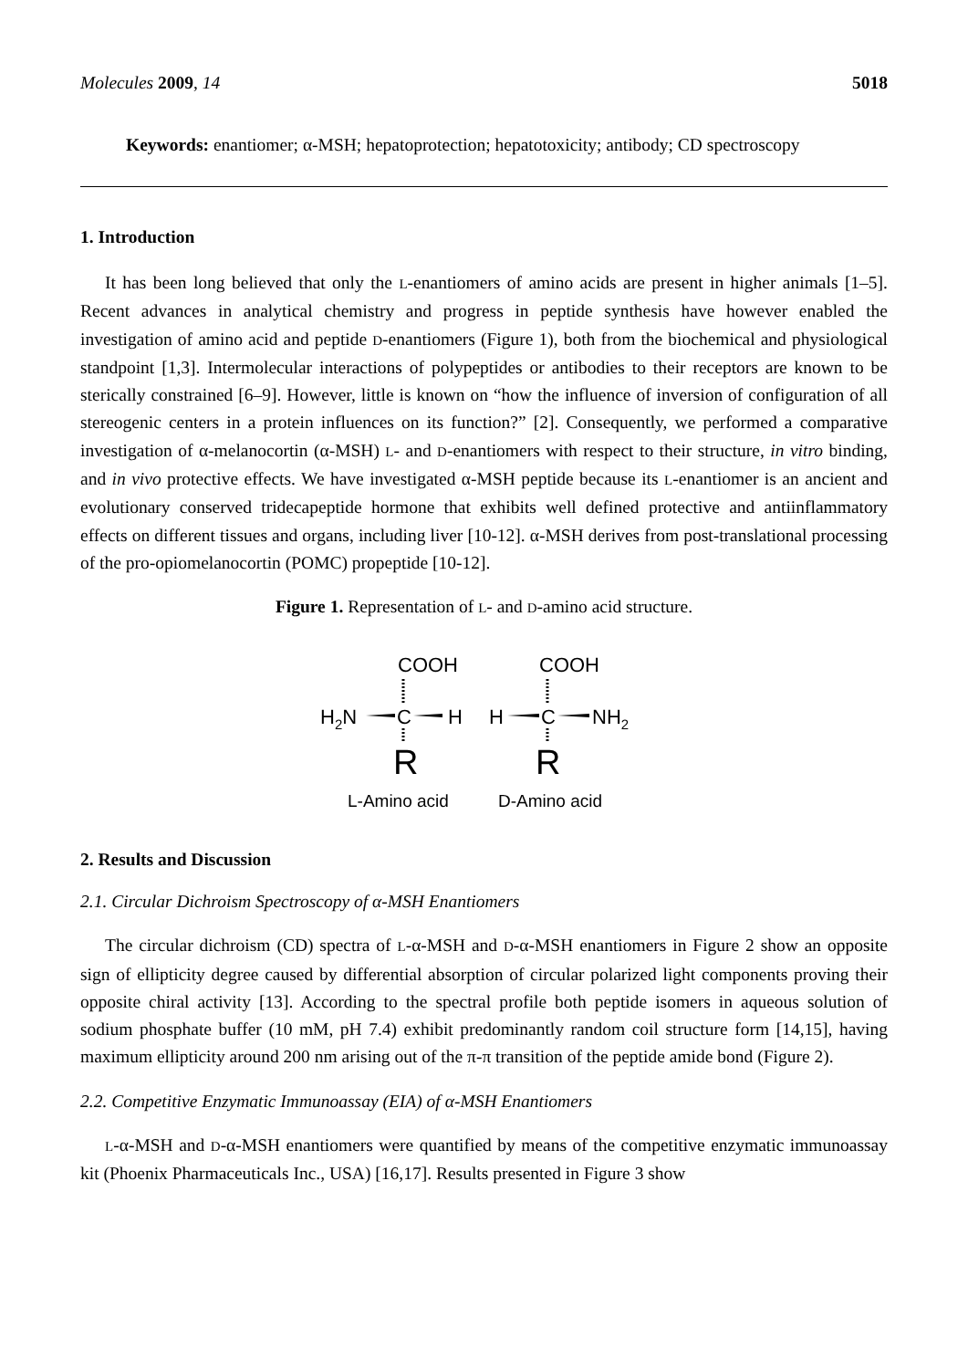Molecules 2009, 14 5018
Keywords: enantiomer; α-MSH; hepatoprotection; hepatotoxicity; antibody; CD spectroscopy
1. Introduction
It has been long believed that only the L-enantiomers of amino acids are present in higher animals [1–5]. Recent advances in analytical chemistry and progress in peptide synthesis have however enabled the investigation of amino acid and peptide D-enantiomers (Figure 1), both from the biochemical and physiological standpoint [1,3]. Intermolecular interactions of polypeptides or antibodies to their receptors are known to be sterically constrained [6–9]. However, little is known on “how the influence of inversion of configuration of all stereogenic centers in a protein influences on its function?” [2]. Consequently, we performed a comparative investigation of α-melanocortin (α-MSH) L- and D-enantiomers with respect to their structure, in vitro binding, and in vivo protective effects. We have investigated α-MSH peptide because its L-enantiomer is an ancient and evolutionary conserved tridecapeptide hormone that exhibits well defined protective and antiinflammatory effects on different tissues and organs, including liver [10-12]. α-MSH derives from post-translational processing of the pro-opiomelanocortin (POMC) propeptide [10-12].
Figure 1. Representation of L- and D-amino acid structure.
COOH
H2N
C
H
R
L-Amino acid
COOH
H
C
NH2
R
D-Amino acid
2. Results and Discussion
2.1. Circular Dichroism Spectroscopy of α-MSH Enantiomers
The circular dichroism (CD) spectra of L-α-MSH and D-α-MSH enantiomers in Figure 2 show an opposite sign of ellipticity degree caused by differential absorption of circular polarized light components proving their opposite chiral activity [13]. According to the spectral profile both peptide isomers in aqueous solution of sodium phosphate buffer (10 mM, pH 7.4) exhibit predominantly random coil structure form [14,15], having maximum ellipticity around 200 nm arising out of the π-π transition of the peptide amide bond (Figure 2).
2.2. Competitive Enzymatic Immunoassay (EIA) of α-MSH Enantiomers
L-α-MSH and D-α-MSH enantiomers were quantified by means of the competitive enzymatic immunoassay kit (Phoenix Pharmaceuticals Inc., USA) [16,17]. Results presented in Figure 3 show